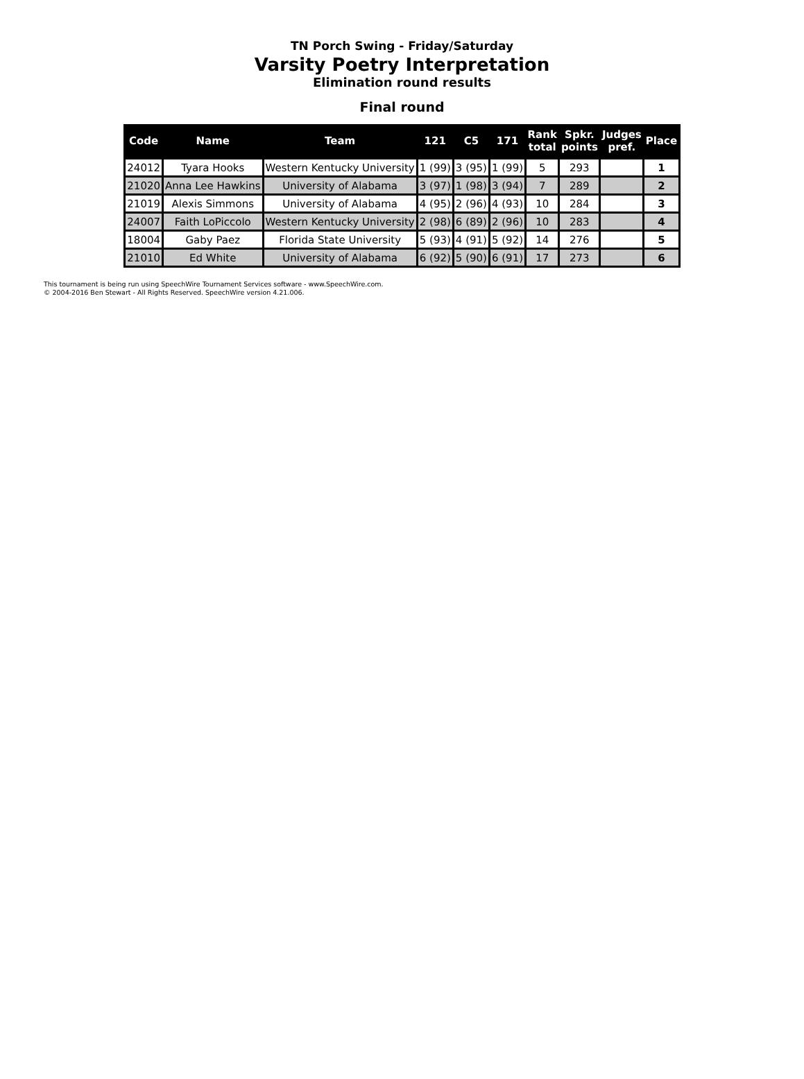TN Porch Swing - Friday/Saturday
Varsity Poetry Interpretation
Elimination round results
Final round
| Code | Name | Team | 121 | C5 | 171 | Rank total | Spkr. points | Judges pref. | Place |
| --- | --- | --- | --- | --- | --- | --- | --- | --- | --- |
| 24012 | Tyara Hooks | Western Kentucky University | 1 (99) | 3 (95) | 1 (99) | 5 | 293 | | 1 |
| 21020 | Anna Lee Hawkins | University of Alabama | 3 (97) | 1 (98) | 3 (94) | 7 | 289 | | 2 |
| 21019 | Alexis Simmons | University of Alabama | 4 (95) | 2 (96) | 4 (93) | 10 | 284 | | 3 |
| 24007 | Faith LoPiccolo | Western Kentucky University | 2 (98) | 6 (89) | 2 (96) | 10 | 283 | | 4 |
| 18004 | Gaby Paez | Florida State University | 5 (93) | 4 (91) | 5 (92) | 14 | 276 | | 5 |
| 21010 | Ed White | University of Alabama | 6 (92) | 5 (90) | 6 (91) | 17 | 273 | | 6 |
This tournament is being run using SpeechWire Tournament Services software - www.SpeechWire.com.
© 2004-2016 Ben Stewart - All Rights Reserved. SpeechWire version 4.21.006.